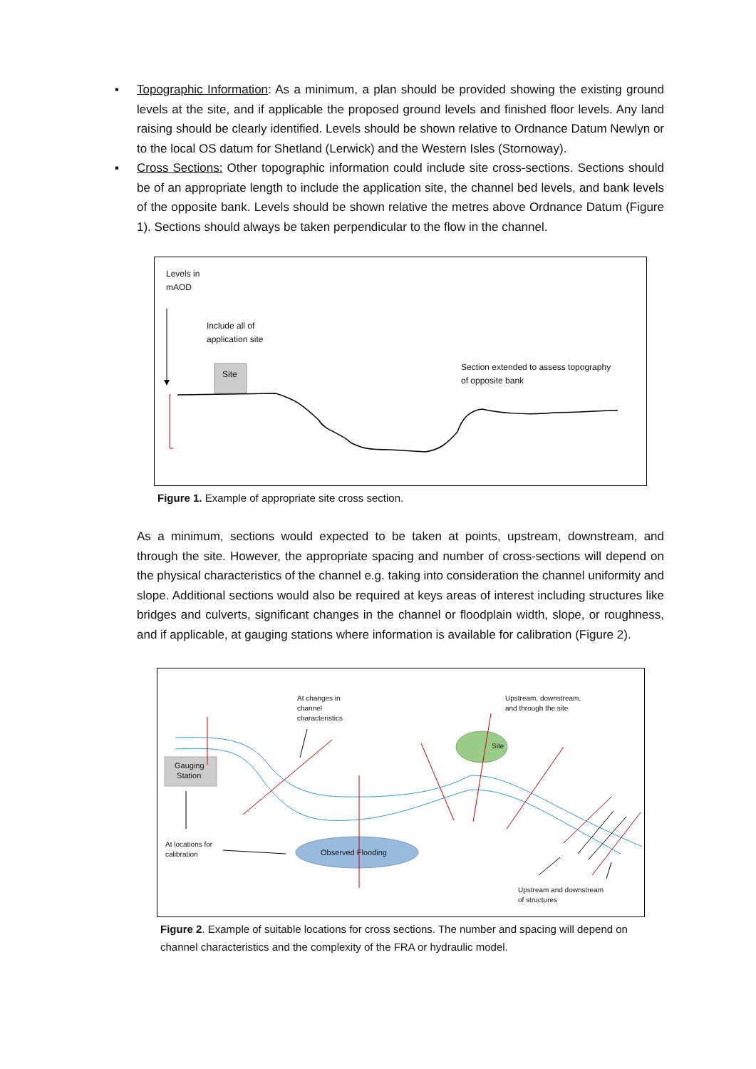▪ Topographic Information: As a minimum, a plan should be provided showing the existing ground levels at the site, and if applicable the proposed ground levels and finished floor levels. Any land raising should be clearly identified. Levels should be shown relative to Ordnance Datum Newlyn or to the local OS datum for Shetland (Lerwick) and the Western Isles (Stornoway).
▪ Cross Sections: Other topographic information could include site cross-sections. Sections should be of an appropriate length to include the application site, the channel bed levels, and bank levels of the opposite bank. Levels should be shown relative the metres above Ordnance Datum (Figure 1). Sections should always be taken perpendicular to the flow in the channel.
Levels in
mAOD
Include all of
application site
Site
Section extended to assess topography
of opposite bank
Figure 1. Example of appropriate site cross section.
As a minimum, sections would expected to be taken at points, upstream, downstream, and through the site. However, the appropriate spacing and number of cross-sections will depend on the physical characteristics of the channel e.g. taking into consideration the channel uniformity and slope. Additional sections would also be required at keys areas of interest including structures like bridges and culverts, significant changes in the channel or floodplain width, slope, or roughness, and if applicable, at gauging stations where information is available for calibration (Figure 2).
At changes in
channel
characteristics
Upstream, downstream,
and through the site
Site
Gauging
Station
At locations for
calibration
Observed Flooding
Upstream and downstream
of structures
Figure 2. Example of suitable locations for cross sections. The number and spacing will depend on channel characteristics and the complexity of the FRA or hydraulic model.